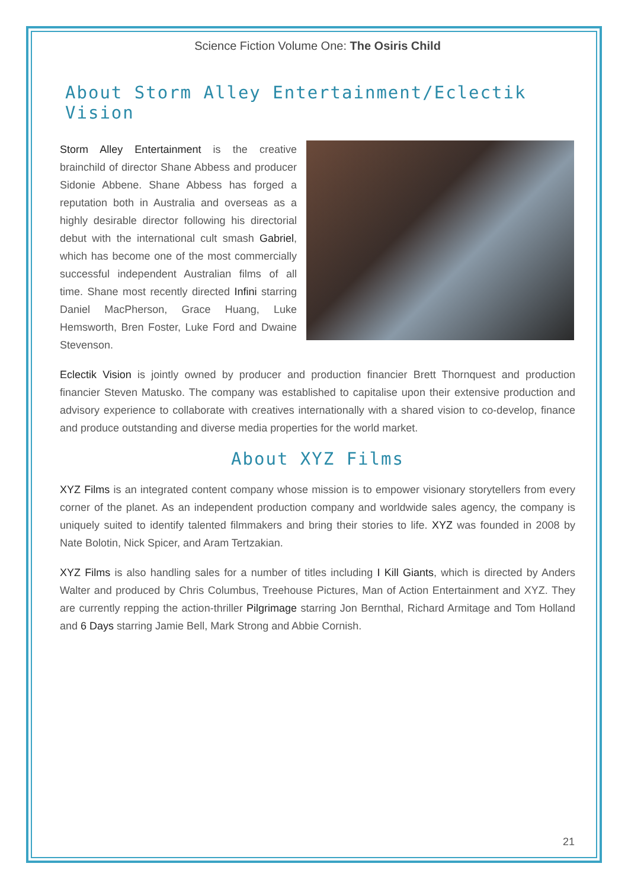Science Fiction Volume One: The Osiris Child
About Storm Alley Entertainment/Eclectik Vision
Storm Alley Entertainment is the creative brainchild of director Shane Abbess and producer Sidonie Abbene. Shane Abbess has forged a reputation both in Australia and overseas as a highly desirable director following his directorial debut with the international cult smash Gabriel, which has become one of the most commercially successful independent Australian films of all time. Shane most recently directed Infini starring Daniel MacPherson, Grace Huang, Luke Hemsworth, Bren Foster, Luke Ford and Dwaine Stevenson.
Eclectik Vision is jointly owned by producer and production financier Brett Thornquest and production financier Steven Matusko. The company was established to capitalise upon their extensive production and advisory experience to collaborate with creatives internationally with a shared vision to co-develop, finance and produce outstanding and diverse media properties for the world market.
About XYZ Films
XYZ Films is an integrated content company whose mission is to empower visionary storytellers from every corner of the planet. As an independent production company and worldwide sales agency, the company is uniquely suited to identify talented filmmakers and bring their stories to life. XYZ was founded in 2008 by Nate Bolotin, Nick Spicer, and Aram Tertzakian.
XYZ Films is also handling sales for a number of titles including I Kill Giants, which is directed by Anders Walter and produced by Chris Columbus, Treehouse Pictures, Man of Action Entertainment and XYZ. They are currently repping the action-thriller Pilgrimage starring Jon Bernthal, Richard Armitage and Tom Holland and 6 Days starring Jamie Bell, Mark Strong and Abbie Cornish.
21